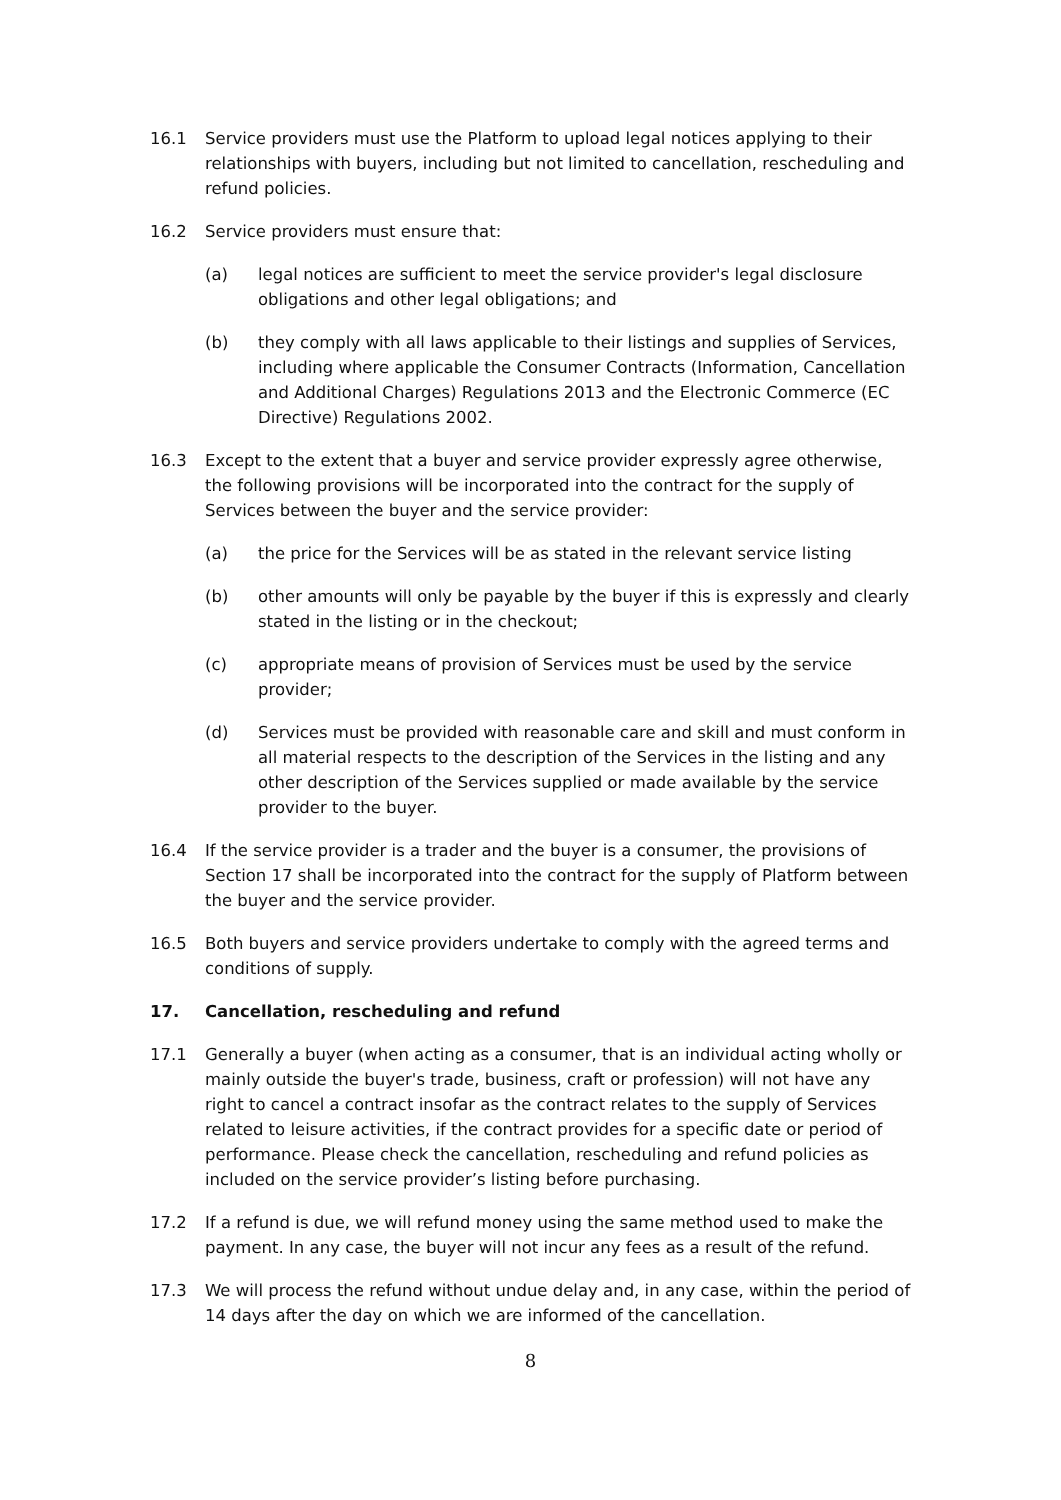16.1 Service providers must use the Platform to upload legal notices applying to their relationships with buyers, including but not limited to cancellation, rescheduling and refund policies.
16.2 Service providers must ensure that:
(a) legal notices are sufficient to meet the service provider's legal disclosure obligations and other legal obligations; and
(b) they comply with all laws applicable to their listings and supplies of Services, including where applicable the Consumer Contracts (Information, Cancellation and Additional Charges) Regulations 2013 and the Electronic Commerce (EC Directive) Regulations 2002.
16.3 Except to the extent that a buyer and service provider expressly agree otherwise, the following provisions will be incorporated into the contract for the supply of Services between the buyer and the service provider:
(a) the price for the Services will be as stated in the relevant service listing
(b) other amounts will only be payable by the buyer if this is expressly and clearly stated in the listing or in the checkout;
(c) appropriate means of provision of Services must be used by the service provider;
(d) Services must be provided with reasonable care and skill and must conform in all material respects to the description of the Services in the listing and any other description of the Services supplied or made available by the service provider to the buyer.
16.4 If the service provider is a trader and the buyer is a consumer, the provisions of Section 17 shall be incorporated into the contract for the supply of Platform between the buyer and the service provider.
16.5 Both buyers and service providers undertake to comply with the agreed terms and conditions of supply.
17. Cancellation, rescheduling and refund
17.1 Generally a buyer (when acting as a consumer, that is an individual acting wholly or mainly outside the buyer's trade, business, craft or profession) will not have any right to cancel a contract insofar as the contract relates to the supply of Services related to leisure activities, if the contract provides for a specific date or period of performance. Please check the cancellation, rescheduling and refund policies as included on the service provider’s listing before purchasing.
17.2 If a refund is due, we will refund money using the same method used to make the payment. In any case, the buyer will not incur any fees as a result of the refund.
17.3 We will process the refund without undue delay and, in any case, within the period of 14 days after the day on which we are informed of the cancellation.
8